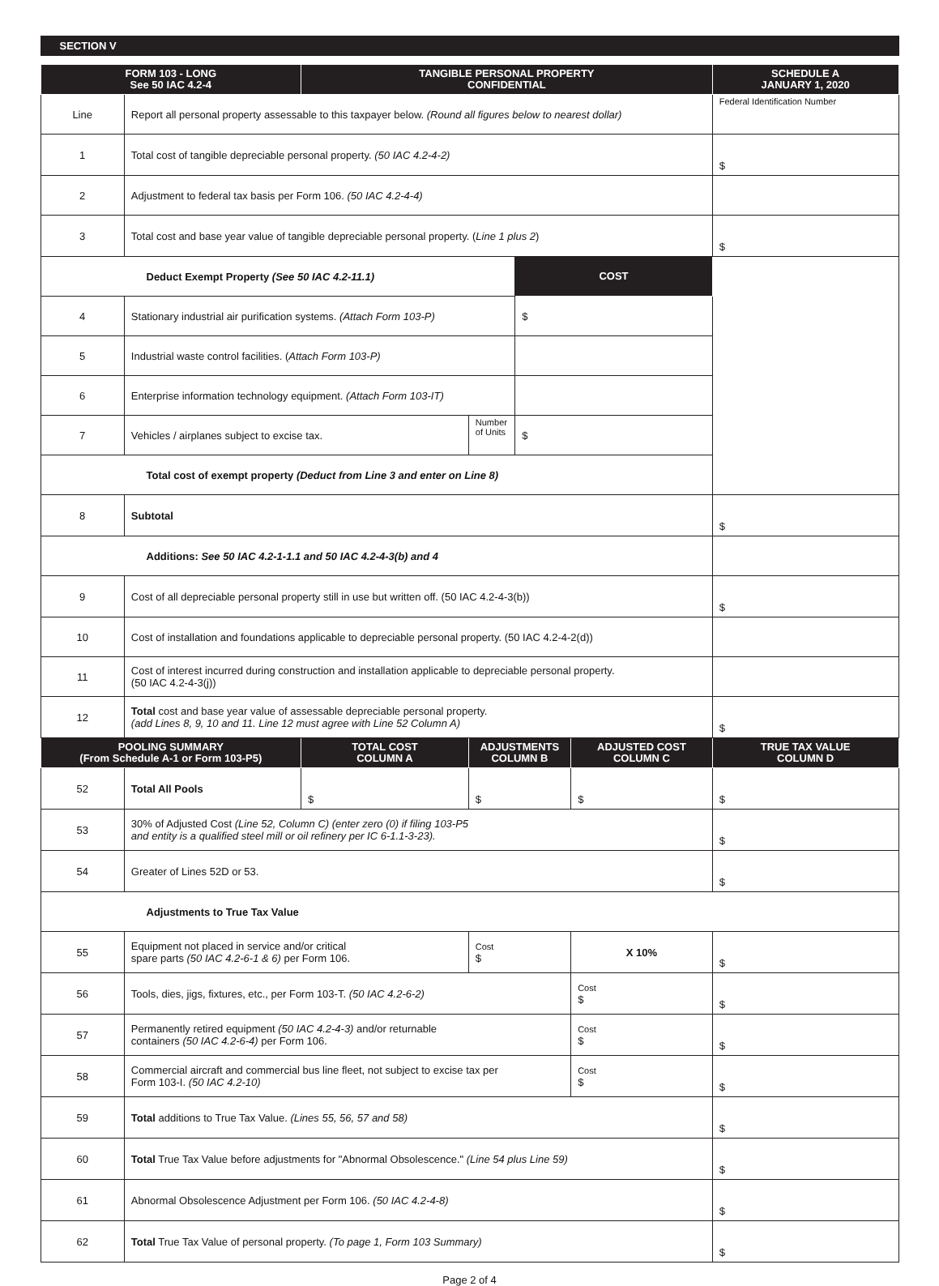SECTION V
| FORM 103 - LONG See 50 IAC 4.2-4 | | TANGIBLE PERSONAL PROPERTY CONFIDENTIAL | | | | SCHEDULE A JANUARY 1, 2020 |
| --- | --- | --- | --- | --- | --- | --- |
| Line | Report all personal property assessable to this taxpayer below. (Round all figures below to nearest dollar) | | | | | Federal Identification Number |
| 1 | Total cost of tangible depreciable personal property. (50 IAC 4.2-4-2) | | | | | $ |
| 2 | Adjustment to federal tax basis per Form 106. (50 IAC 4.2-4-4) | | | | | |
| 3 | Total cost and base year value of tangible depreciable personal property. ( Line 1 plus 2 ) | | | | | $ |
| Deduct Exempt Property (See 50 IAC 4.2-11.1) | | | | COST | | |
| 4 | Stationary industrial air purification systems. (Attach Form 103-P) | | | $ | | |
| 5 | Industrial waste control facilities. ( Attach Form 103-P) | | | | | |
| 6 | Enterprise information technology equipment. (Attach Form 103-IT) | | | | | |
| 7 | Vehicles / airplanes subject to excise tax. | | Number of Units | $ | | |
| Total cost of exempt property (Deduct from Line 3 and enter on Line 8) | | | | | | |
| 8 | Subtotal | | | | | $ |
| Additions: See 50 IAC 4.2-1-1.1 and 50 IAC 4.2-4-3(b) and 4 | | | | | | |
| 9 | Cost of all depreciable personal property still in use but written off. (50 IAC 4.2-4-3(b)) | | | | | $ |
| 10 | Cost of installation and foundations applicable to depreciable personal property. (50 IAC 4.2-4-2(d)) | | | | | |
| 11 | Cost of interest incurred during construction and installation applicable to depreciable personal property. (50 IAC 4.2-4-3(j)) | | | | | |
| 12 | Total cost and base year value of assessable depreciable personal property. (add Lines 8, 9, 10 and 11. Line 12 must agree with Line 52 Column A) | | | | | $ |
| POOLING SUMMARY (From Schedule A-1 or Form 103-P5) | | TOTAL COST COLUMN A | ADJUSTMENTS COLUMN B | | ADJUSTED COST COLUMN C | TRUE TAX VALUE COLUMN D |
| 52 | Total All Pools | $ | $ | | $ | $ |
| 53 | 30% of Adjusted Cost (Line 52, Column C) (enter zero (0) if filing 103-P5 and entity is a qualified steel mill or oil refinery per IC 6-1.1-3-23). | | | | | $ |
| 54 | Greater of Lines 52D or 53. | | | | | $ |
| Adjustments to True Tax Value | | | | | | |
| 55 | Equipment not placed in service and/or critical spare parts (50 IAC 4.2-6-1 & 6) per Form 106. | | Cost $ | | X 10% | $ |
| 56 | Tools, dies, jigs, fixtures, etc., per Form 103-T. (50 IAC 4.2-6-2) | | | | Cost $ | $ |
| 57 | Permanently retired equipment (50 IAC 4.2-4-3) and/or returnable containers (50 IAC 4.2-6-4) per Form 106. | | | | Cost $ | $ |
| 58 | Commercial aircraft and commercial bus line fleet, not subject to excise tax per Form 103-I. (50 IAC 4.2-10) | | | | Cost $ | $ |
| 59 | Total additions to True Tax Value. (Lines 55, 56, 57 and 58) | | | | | $ |
| 60 | Total True Tax Value before adjustments for "Abnormal Obsolescence." (Line 54 plus Line 59) | | | | | $ |
| 61 | Abnormal Obsolescence Adjustment per Form 106. (50 IAC 4.2-4-8) | | | | | $ |
| 62 | Total True Tax Value of personal property. (To page 1, Form 103 Summary) | | | | | $ |
Page 2 of 4